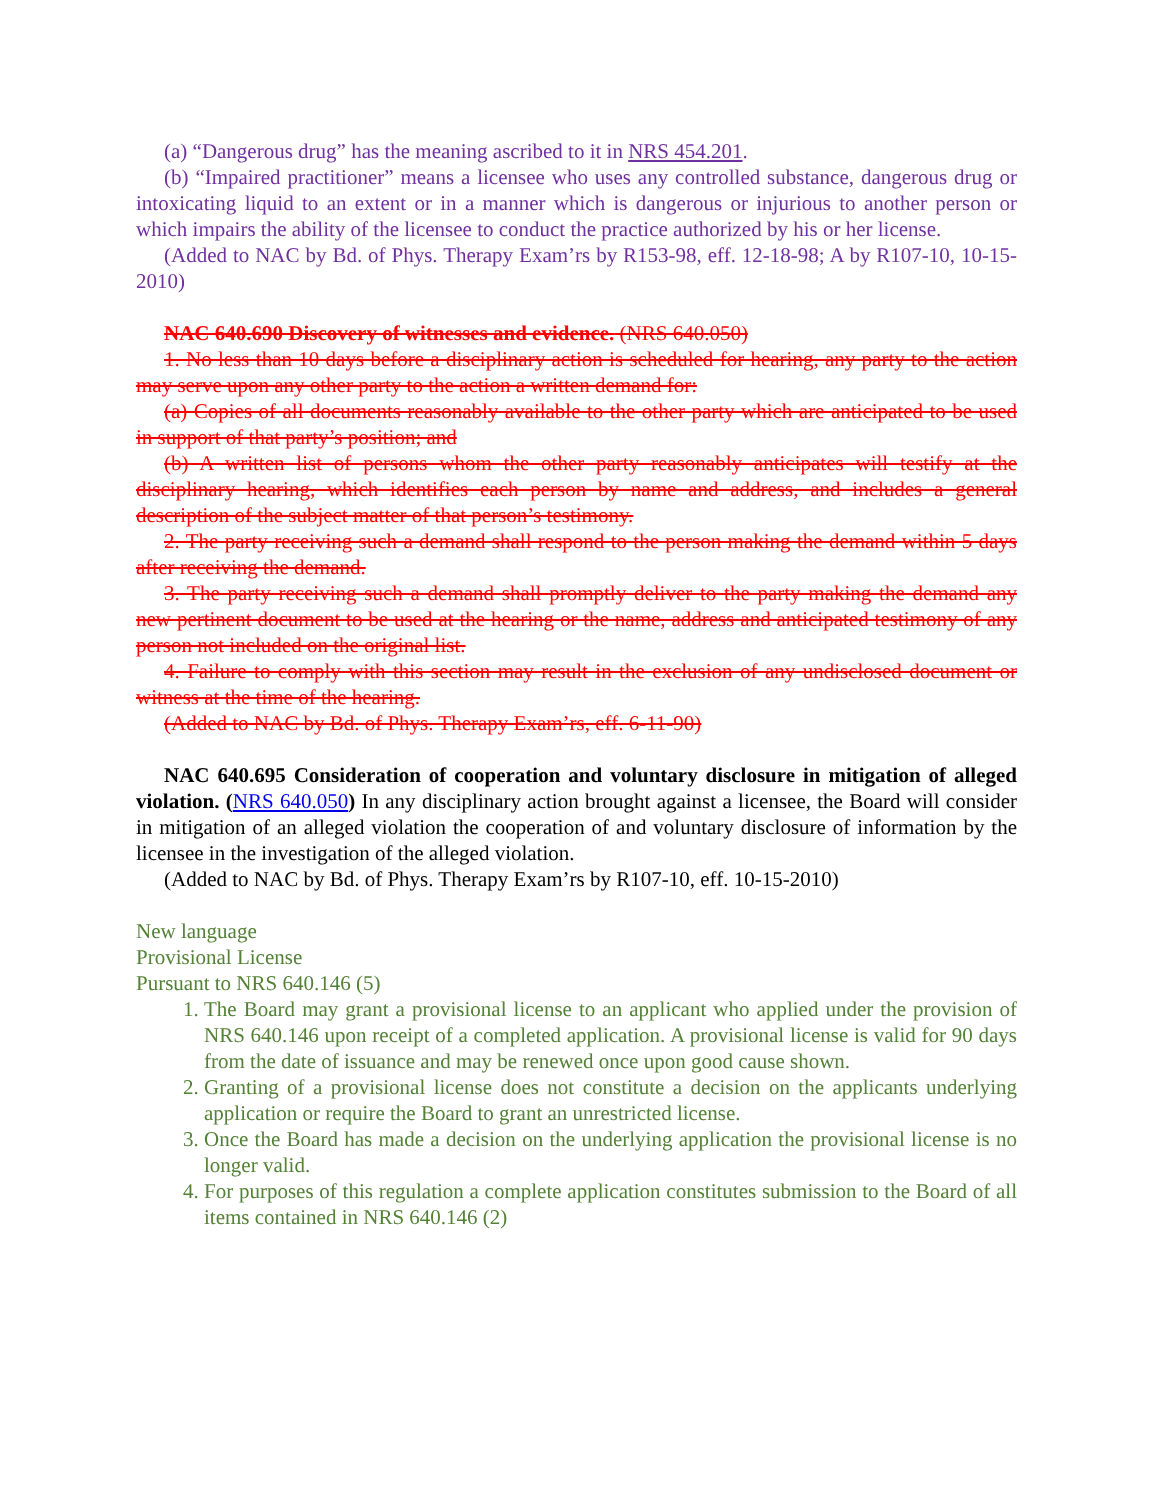(a) “Dangerous drug” has the meaning ascribed to it in NRS 454.201.
(b) “Impaired practitioner” means a licensee who uses any controlled substance, dangerous drug or intoxicating liquid to an extent or in a manner which is dangerous or injurious to another person or which impairs the ability of the licensee to conduct the practice authorized by his or her license.
(Added to NAC by Bd. of Phys. Therapy Exam’rs by R153-98, eff. 12-18-98; A by R107-10, 10-15-2010)
NAC 640.690 Discovery of witnesses and evidence. (NRS 640.050)
1. No less than 10 days before a disciplinary action is scheduled for hearing, any party to the action may serve upon any other party to the action a written demand for:
(a) Copies of all documents reasonably available to the other party which are anticipated to be used in support of that party’s position; and
(b) A written list of persons whom the other party reasonably anticipates will testify at the disciplinary hearing, which identifies each person by name and address, and includes a general description of the subject matter of that person’s testimony.
2. The party receiving such a demand shall respond to the person making the demand within 5 days after receiving the demand.
3. The party receiving such a demand shall promptly deliver to the party making the demand any new pertinent document to be used at the hearing or the name, address and anticipated testimony of any person not included on the original list.
4. Failure to comply with this section may result in the exclusion of any undisclosed document or witness at the time of the hearing.
(Added to NAC by Bd. of Phys. Therapy Exam’rs, eff. 6-11-90)
NAC 640.695 Consideration of cooperation and voluntary disclosure in mitigation of alleged violation. (NRS 640.050) In any disciplinary action brought against a licensee, the Board will consider in mitigation of an alleged violation the cooperation of and voluntary disclosure of information by the licensee in the investigation of the alleged violation.
(Added to NAC by Bd. of Phys. Therapy Exam’rs by R107-10, eff. 10-15-2010)
New language
Provisional License
Pursuant to NRS 640.146 (5)
1. The Board may grant a provisional license to an applicant who applied under the provision of NRS 640.146 upon receipt of a completed application. A provisional license is valid for 90 days from the date of issuance and may be renewed once upon good cause shown.
2. Granting of a provisional license does not constitute a decision on the applicants underlying application or require the Board to grant an unrestricted license.
3. Once the Board has made a decision on the underlying application the provisional license is no longer valid.
4. For purposes of this regulation a complete application constitutes submission to the Board of all items contained in NRS 640.146 (2)